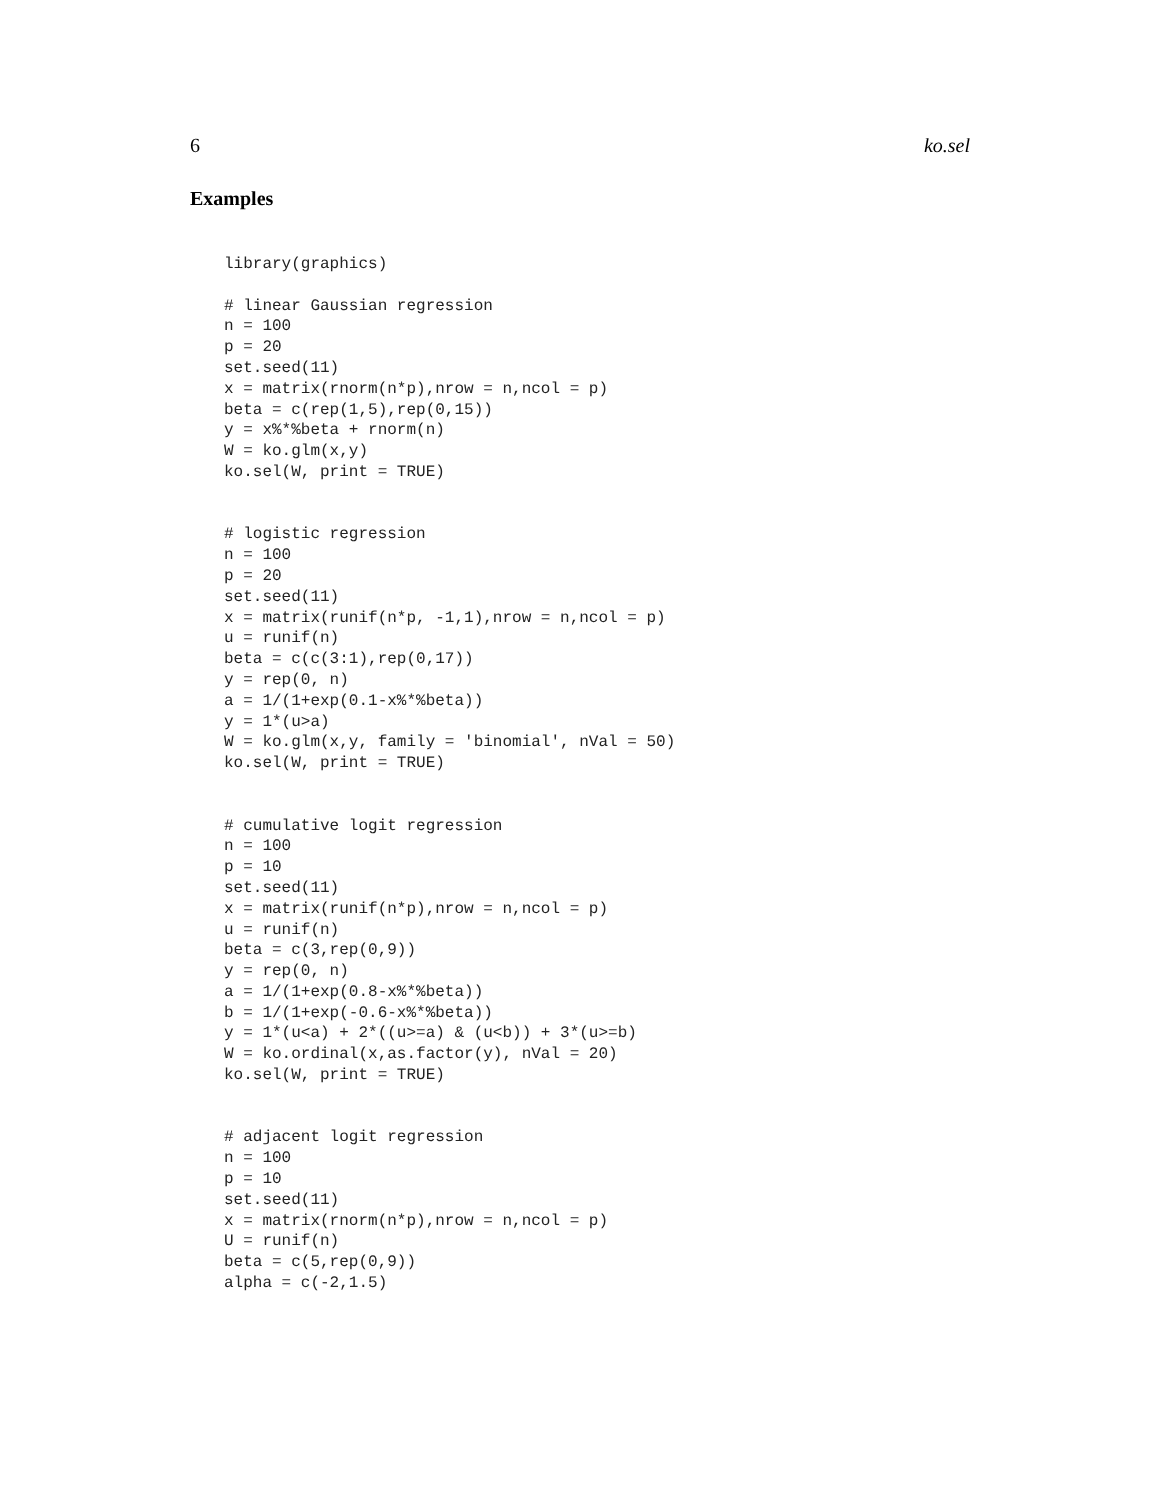6 ko.sel
Examples
library(graphics)

# linear Gaussian regression
n = 100
p = 20
set.seed(11)
x = matrix(rnorm(n*p),nrow = n,ncol = p)
beta = c(rep(1,5),rep(0,15))
y = x%*%beta + rnorm(n)
W = ko.glm(x,y)
ko.sel(W, print = TRUE)


# logistic regression
n = 100
p = 20
set.seed(11)
x = matrix(runif(n*p, -1,1),nrow = n,ncol = p)
u = runif(n)
beta = c(c(3:1),rep(0,17))
y = rep(0, n)
a = 1/(1+exp(0.1-x%*%beta))
y = 1*(u>a)
W = ko.glm(x,y, family = 'binomial', nVal = 50)
ko.sel(W, print = TRUE)


# cumulative logit regression
n = 100
p = 10
set.seed(11)
x = matrix(runif(n*p),nrow = n,ncol = p)
u = runif(n)
beta = c(3,rep(0,9))
y = rep(0, n)
a = 1/(1+exp(0.8-x%*%beta))
b = 1/(1+exp(-0.6-x%*%beta))
y = 1*(u<a) + 2*((u>=a) & (u<b)) + 3*(u>=b)
W = ko.ordinal(x,as.factor(y), nVal = 20)
ko.sel(W, print = TRUE)


# adjacent logit regression
n = 100
p = 10
set.seed(11)
x = matrix(rnorm(n*p),nrow = n,ncol = p)
U = runif(n)
beta = c(5,rep(0,9))
alpha = c(-2,1.5)